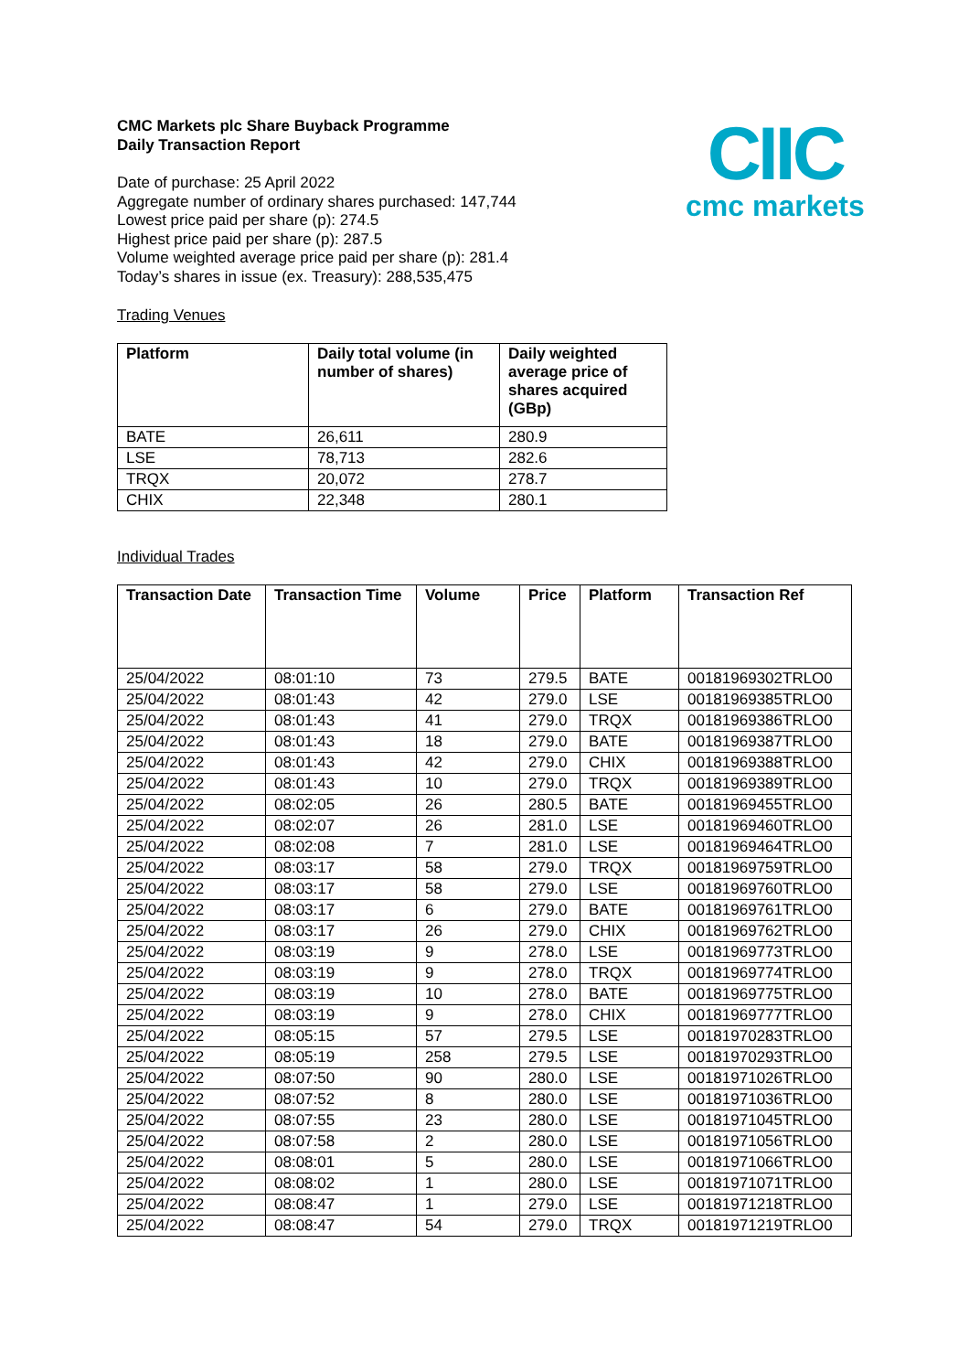CIIC
cmc markets
CMC Markets plc Share Buyback Programme
Daily Transaction Report
Date of purchase: 25 April 2022
Aggregate number of ordinary shares purchased: 147,744
Lowest price paid per share (p): 274.5
Highest price paid per share (p): 287.5
Volume weighted average price paid per share (p): 281.4
Today’s shares in issue (ex. Treasury): 288,535,475
Trading Venues
| Platform | Daily total volume (in number of shares) | Daily weighted average price of shares acquired (GBp) |
| --- | --- | --- |
| BATE | 26,611 | 280.9 |
| LSE | 78,713 | 282.6 |
| TRQX | 20,072 | 278.7 |
| CHIX | 22,348 | 280.1 |
Individual Trades
| Transaction Date | Transaction Time | Volume | Price | Platform | Transaction Ref |
| --- | --- | --- | --- | --- | --- |
| 25/04/2022 | 08:01:10 | 73 | 279.5 | BATE | 00181969302TRLO0 |
| 25/04/2022 | 08:01:43 | 42 | 279.0 | LSE | 00181969385TRLO0 |
| 25/04/2022 | 08:01:43 | 41 | 279.0 | TRQX | 00181969386TRLO0 |
| 25/04/2022 | 08:01:43 | 18 | 279.0 | BATE | 00181969387TRLO0 |
| 25/04/2022 | 08:01:43 | 42 | 279.0 | CHIX | 00181969388TRLO0 |
| 25/04/2022 | 08:01:43 | 10 | 279.0 | TRQX | 00181969389TRLO0 |
| 25/04/2022 | 08:02:05 | 26 | 280.5 | BATE | 00181969455TRLO0 |
| 25/04/2022 | 08:02:07 | 26 | 281.0 | LSE | 00181969460TRLO0 |
| 25/04/2022 | 08:02:08 | 7 | 281.0 | LSE | 00181969464TRLO0 |
| 25/04/2022 | 08:03:17 | 58 | 279.0 | TRQX | 00181969759TRLO0 |
| 25/04/2022 | 08:03:17 | 58 | 279.0 | LSE | 00181969760TRLO0 |
| 25/04/2022 | 08:03:17 | 6 | 279.0 | BATE | 00181969761TRLO0 |
| 25/04/2022 | 08:03:17 | 26 | 279.0 | CHIX | 00181969762TRLO0 |
| 25/04/2022 | 08:03:19 | 9 | 278.0 | LSE | 00181969773TRLO0 |
| 25/04/2022 | 08:03:19 | 9 | 278.0 | TRQX | 00181969774TRLO0 |
| 25/04/2022 | 08:03:19 | 10 | 278.0 | BATE | 00181969775TRLO0 |
| 25/04/2022 | 08:03:19 | 9 | 278.0 | CHIX | 00181969777TRLO0 |
| 25/04/2022 | 08:05:15 | 57 | 279.5 | LSE | 00181970283TRLO0 |
| 25/04/2022 | 08:05:19 | 258 | 279.5 | LSE | 00181970293TRLO0 |
| 25/04/2022 | 08:07:50 | 90 | 280.0 | LSE | 00181971026TRLO0 |
| 25/04/2022 | 08:07:52 | 8 | 280.0 | LSE | 00181971036TRLO0 |
| 25/04/2022 | 08:07:55 | 23 | 280.0 | LSE | 00181971045TRLO0 |
| 25/04/2022 | 08:07:58 | 2 | 280.0 | LSE | 00181971056TRLO0 |
| 25/04/2022 | 08:08:01 | 5 | 280.0 | LSE | 00181971066TRLO0 |
| 25/04/2022 | 08:08:02 | 1 | 280.0 | LSE | 00181971071TRLO0 |
| 25/04/2022 | 08:08:47 | 1 | 279.0 | LSE | 00181971218TRLO0 |
| 25/04/2022 | 08:08:47 | 54 | 279.0 | TRQX | 00181971219TRLO0 |